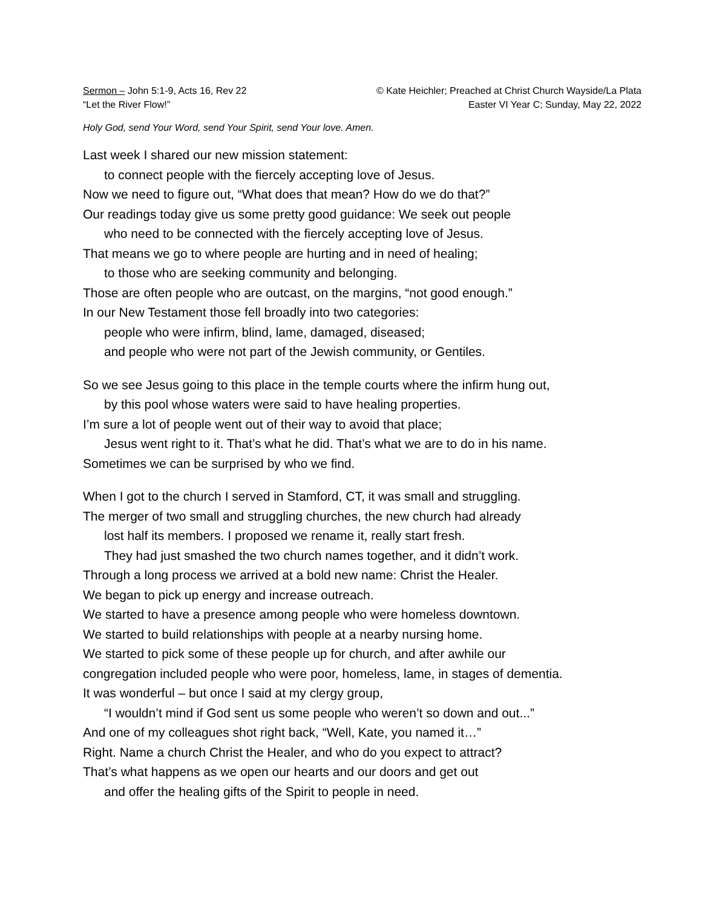Sermon – John 5:1-9, Acts 16, Rev 22
“Let the River Flow!”
© Kate Heichler; Preached at Christ Church Wayside/La Plata
Easter VI Year C; Sunday, May 22, 2022
Holy God, send Your Word, send Your Spirit, send Your love. Amen.
Last week I shared our new mission statement:
to connect people with the fiercely accepting love of Jesus.
Now we need to figure out, “What does that mean? How do we do that?”
Our readings today give us some pretty good guidance: We seek out people
who need to be connected with the fiercely accepting love of Jesus.
That means we go to where people are hurting and in need of healing;
to those who are seeking community and belonging.
Those are often people who are outcast, on the margins, “not good enough.”
In our New Testament those fell broadly into two categories:
people who were infirm, blind, lame, damaged, diseased;
and people who were not part of the Jewish community, or Gentiles.
So we see Jesus going to this place in the temple courts where the infirm hung out,
by this pool whose waters were said to have healing properties.
I’m sure a lot of people went out of their way to avoid that place;
Jesus went right to it. That’s what he did. That’s what we are to do in his name.
Sometimes we can be surprised by who we find.
When I got to the church I served in Stamford, CT, it was small and struggling.
The merger of two small and struggling churches, the new church had already
lost half its members. I proposed we rename it, really start fresh.
They had just smashed the two church names together, and it didn’t work.
Through a long process we arrived at a bold new name: Christ the Healer.
We began to pick up energy and increase outreach.
We started to have a presence among people who were homeless downtown.
We started to build relationships with people at a nearby nursing home.
We started to pick some of these people up for church, and after awhile our
congregation included people who were poor, homeless, lame, in stages of dementia.
It was wonderful – but once I said at my clergy group,
“I wouldn’t mind if God sent us some people who weren’t so down and out...”
And one of my colleagues shot right back, “Well, Kate, you named it…”
Right. Name a church Christ the Healer, and who do you expect to attract?
That’s what happens as we open our hearts and our doors and get out
and offer the healing gifts of the Spirit to people in need.